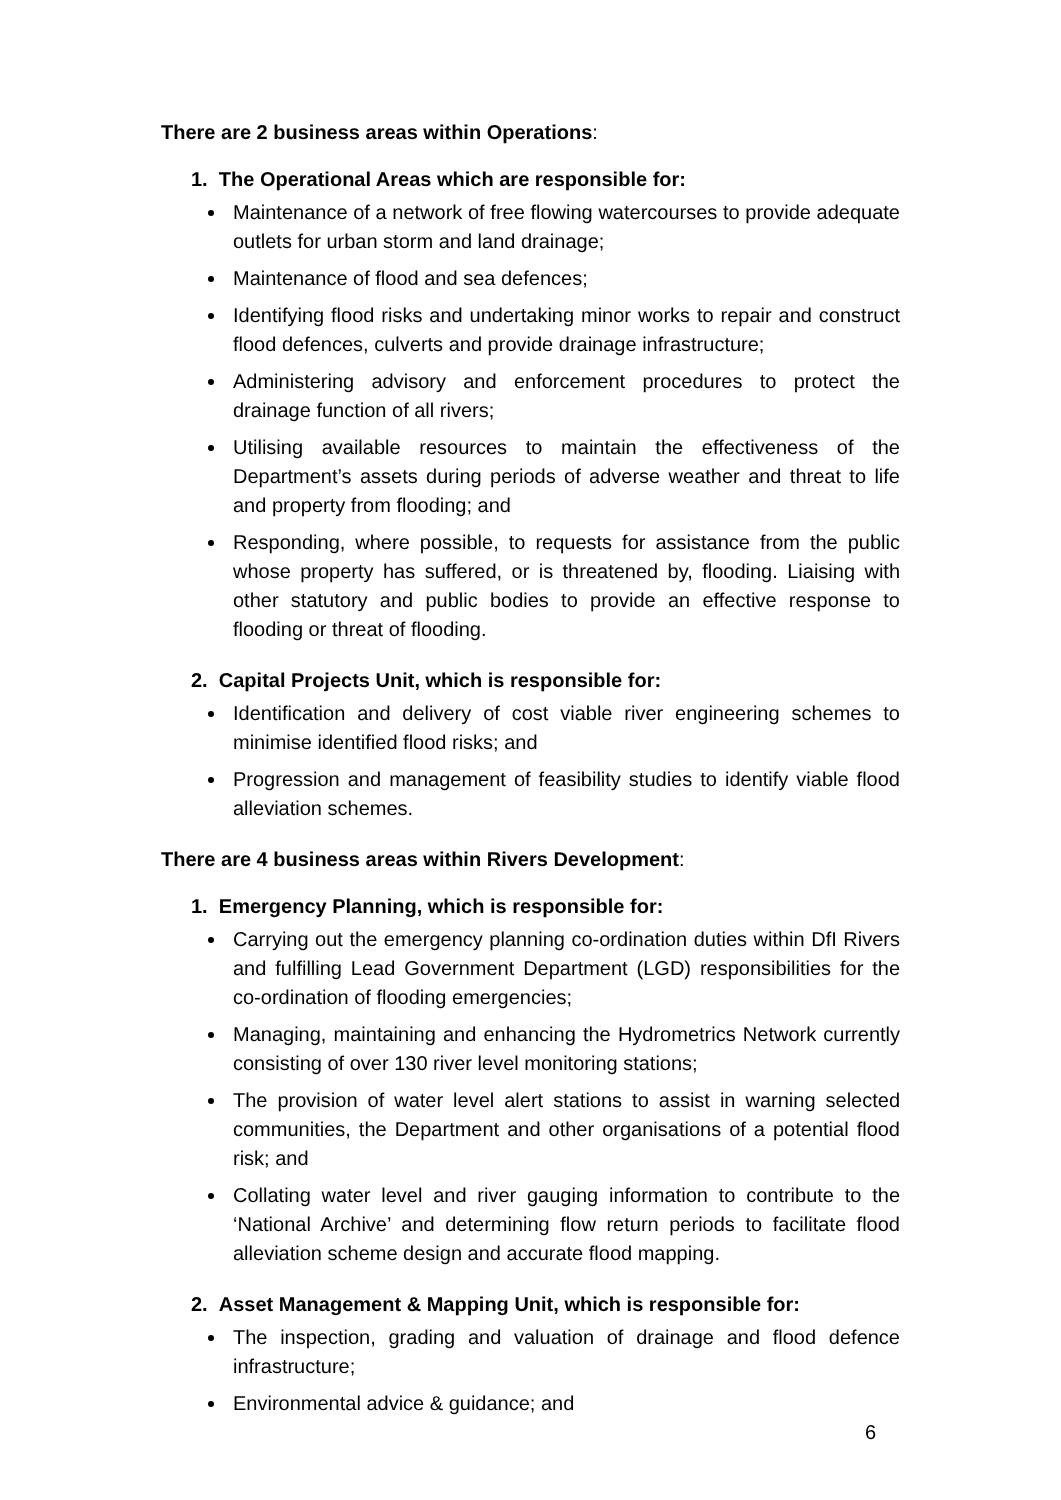There are 2 business areas within Operations:
1. The Operational Areas which are responsible for:
Maintenance of a network of free flowing watercourses to provide adequate outlets for urban storm and land drainage;
Maintenance of flood and sea defences;
Identifying flood risks and undertaking minor works to repair and construct flood defences, culverts and provide drainage infrastructure;
Administering advisory and enforcement procedures to protect the drainage function of all rivers;
Utilising available resources to maintain the effectiveness of the Department’s assets during periods of adverse weather and threat to life and property from flooding; and
Responding, where possible, to requests for assistance from the public whose property has suffered, or is threatened by, flooding. Liaising with other statutory and public bodies to provide an effective response to flooding or threat of flooding.
2. Capital Projects Unit, which is responsible for:
Identification and delivery of cost viable river engineering schemes to minimise identified flood risks; and
Progression and management of feasibility studies to identify viable flood alleviation schemes.
There are 4 business areas within Rivers Development:
1. Emergency Planning, which is responsible for:
Carrying out the emergency planning co-ordination duties within DfI Rivers and fulfilling Lead Government Department (LGD) responsibilities for the co-ordination of flooding emergencies;
Managing, maintaining and enhancing the Hydrometrics Network currently consisting of over 130 river level monitoring stations;
The provision of water level alert stations to assist in warning selected communities, the Department and other organisations of a potential flood risk; and
Collating water level and river gauging information to contribute to the ‘National Archive’ and determining flow return periods to facilitate flood alleviation scheme design and accurate flood mapping.
2. Asset Management & Mapping Unit, which is responsible for:
The inspection, grading and valuation of drainage and flood defence infrastructure;
Environmental advice & guidance; and
6